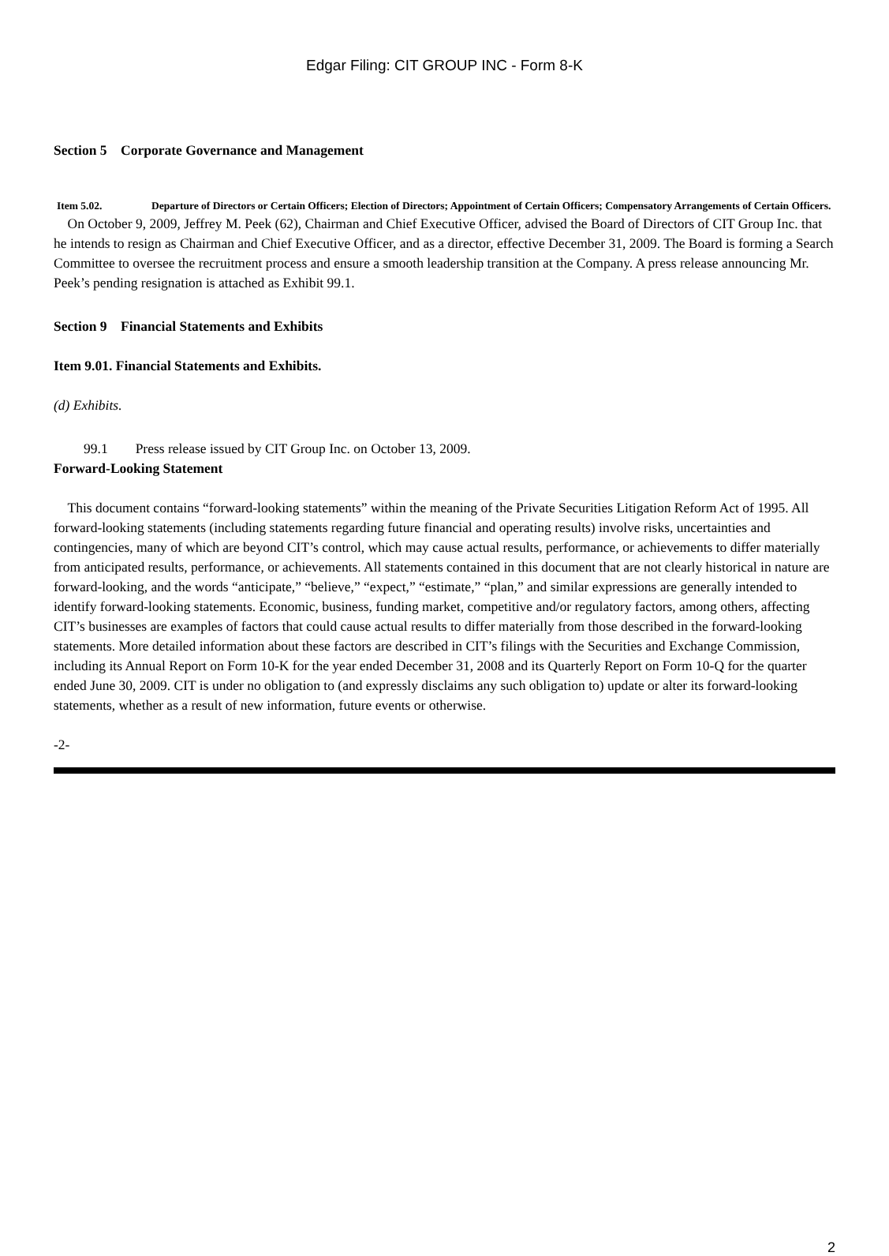Edgar Filing: CIT GROUP INC - Form 8-K
Section 5 Corporate Governance and Management
Item 5.02. Departure of Directors or Certain Officers; Election of Directors; Appointment of Certain Officers; Compensatory Arrangements of Certain Officers.
On October 9, 2009, Jeffrey M. Peek (62), Chairman and Chief Executive Officer, advised the Board of Directors of CIT Group Inc. that he intends to resign as Chairman and Chief Executive Officer, and as a director, effective December 31, 2009. The Board is forming a Search Committee to oversee the recruitment process and ensure a smooth leadership transition at the Company. A press release announcing Mr. Peek’s pending resignation is attached as Exhibit 99.1.
Section 9 Financial Statements and Exhibits
Item 9.01. Financial Statements and Exhibits.
(d) Exhibits.
99.1 Press release issued by CIT Group Inc. on October 13, 2009.
Forward-Looking Statement
This document contains “forward-looking statements” within the meaning of the Private Securities Litigation Reform Act of 1995. All forward-looking statements (including statements regarding future financial and operating results) involve risks, uncertainties and contingencies, many of which are beyond CIT’s control, which may cause actual results, performance, or achievements to differ materially from anticipated results, performance, or achievements. All statements contained in this document that are not clearly historical in nature are forward-looking, and the words “anticipate,” “believe,” “expect,” “estimate,” “plan,” and similar expressions are generally intended to identify forward-looking statements. Economic, business, funding market, competitive and/or regulatory factors, among others, affecting CIT’s businesses are examples of factors that could cause actual results to differ materially from those described in the forward-looking statements. More detailed information about these factors are described in CIT’s filings with the Securities and Exchange Commission, including its Annual Report on Form 10-K for the year ended December 31, 2008 and its Quarterly Report on Form 10-Q for the quarter ended June 30, 2009. CIT is under no obligation to (and expressly disclaims any such obligation to) update or alter its forward-looking statements, whether as a result of new information, future events or otherwise.
-2-
2